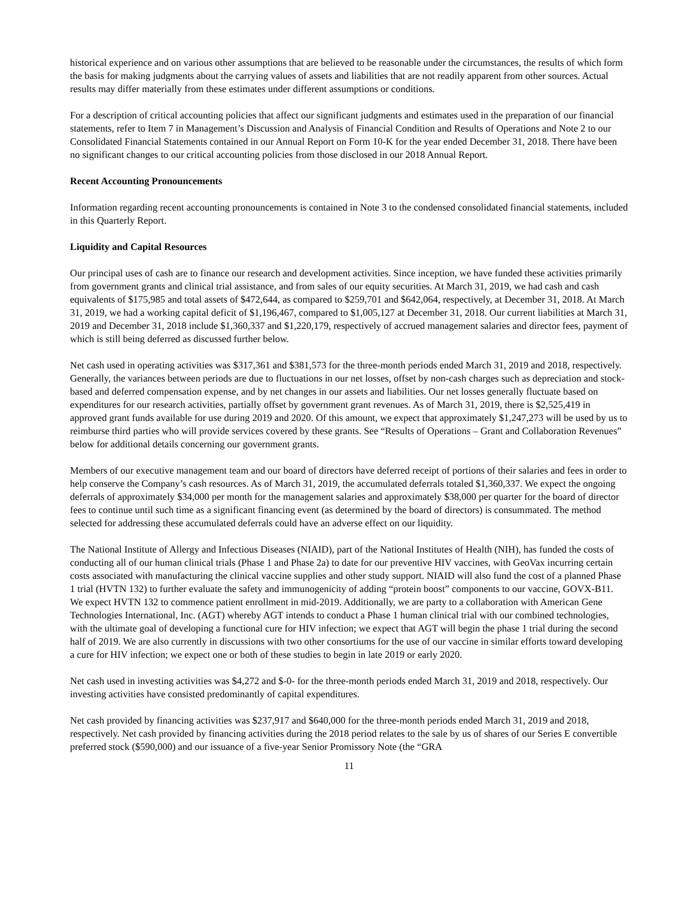historical experience and on various other assumptions that are believed to be reasonable under the circumstances, the results of which form the basis for making judgments about the carrying values of assets and liabilities that are not readily apparent from other sources. Actual results may differ materially from these estimates under different assumptions or conditions.
For a description of critical accounting policies that affect our significant judgments and estimates used in the preparation of our financial statements, refer to Item 7 in Management’s Discussion and Analysis of Financial Condition and Results of Operations and Note 2 to our Consolidated Financial Statements contained in our Annual Report on Form 10-K for the year ended December 31, 2018. There have been no significant changes to our critical accounting policies from those disclosed in our 2018 Annual Report.
Recent Accounting Pronouncements
Information regarding recent accounting pronouncements is contained in Note 3 to the condensed consolidated financial statements, included in this Quarterly Report.
Liquidity and Capital Resources
Our principal uses of cash are to finance our research and development activities. Since inception, we have funded these activities primarily from government grants and clinical trial assistance, and from sales of our equity securities. At March 31, 2019, we had cash and cash equivalents of $175,985 and total assets of $472,644, as compared to $259,701 and $642,064, respectively, at December 31, 2018. At March 31, 2019, we had a working capital deficit of $1,196,467, compared to $1,005,127 at December 31, 2018. Our current liabilities at March 31, 2019 and December 31, 2018 include $1,360,337 and $1,220,179, respectively of accrued management salaries and director fees, payment of which is still being deferred as discussed further below.
Net cash used in operating activities was $317,361 and $381,573 for the three-month periods ended March 31, 2019 and 2018, respectively. Generally, the variances between periods are due to fluctuations in our net losses, offset by non-cash charges such as depreciation and stock-based and deferred compensation expense, and by net changes in our assets and liabilities. Our net losses generally fluctuate based on expenditures for our research activities, partially offset by government grant revenues. As of March 31, 2019, there is $2,525,419 in approved grant funds available for use during 2019 and 2020. Of this amount, we expect that approximately $1,247,273 will be used by us to reimburse third parties who will provide services covered by these grants. See “Results of Operations – Grant and Collaboration Revenues” below for additional details concerning our government grants.
Members of our executive management team and our board of directors have deferred receipt of portions of their salaries and fees in order to help conserve the Company’s cash resources. As of March 31, 2019, the accumulated deferrals totaled $1,360,337. We expect the ongoing deferrals of approximately $34,000 per month for the management salaries and approximately $38,000 per quarter for the board of director fees to continue until such time as a significant financing event (as determined by the board of directors) is consummated. The method selected for addressing these accumulated deferrals could have an adverse effect on our liquidity.
The National Institute of Allergy and Infectious Diseases (NIAID), part of the National Institutes of Health (NIH), has funded the costs of conducting all of our human clinical trials (Phase 1 and Phase 2a) to date for our preventive HIV vaccines, with GeoVax incurring certain costs associated with manufacturing the clinical vaccine supplies and other study support. NIAID will also fund the cost of a planned Phase 1 trial (HVTN 132) to further evaluate the safety and immunogenicity of adding “protein boost” components to our vaccine, GOVX-B11. We expect HVTN 132 to commence patient enrollment in mid-2019. Additionally, we are party to a collaboration with American Gene Technologies International, Inc. (AGT) whereby AGT intends to conduct a Phase 1 human clinical trial with our combined technologies, with the ultimate goal of developing a functional cure for HIV infection; we expect that AGT will begin the phase 1 trial during the second half of 2019. We are also currently in discussions with two other consortiums for the use of our vaccine in similar efforts toward developing a cure for HIV infection; we expect one or both of these studies to begin in late 2019 or early 2020.
Net cash used in investing activities was $4,272 and $-0- for the three-month periods ended March 31, 2019 and 2018, respectively. Our investing activities have consisted predominantly of capital expenditures.
Net cash provided by financing activities was $237,917 and $640,000 for the three-month periods ended March 31, 2019 and 2018, respectively. Net cash provided by financing activities during the 2018 period relates to the sale by us of shares of our Series E convertible preferred stock ($590,000) and our issuance of a five-year Senior Promissory Note (the “GRA
11